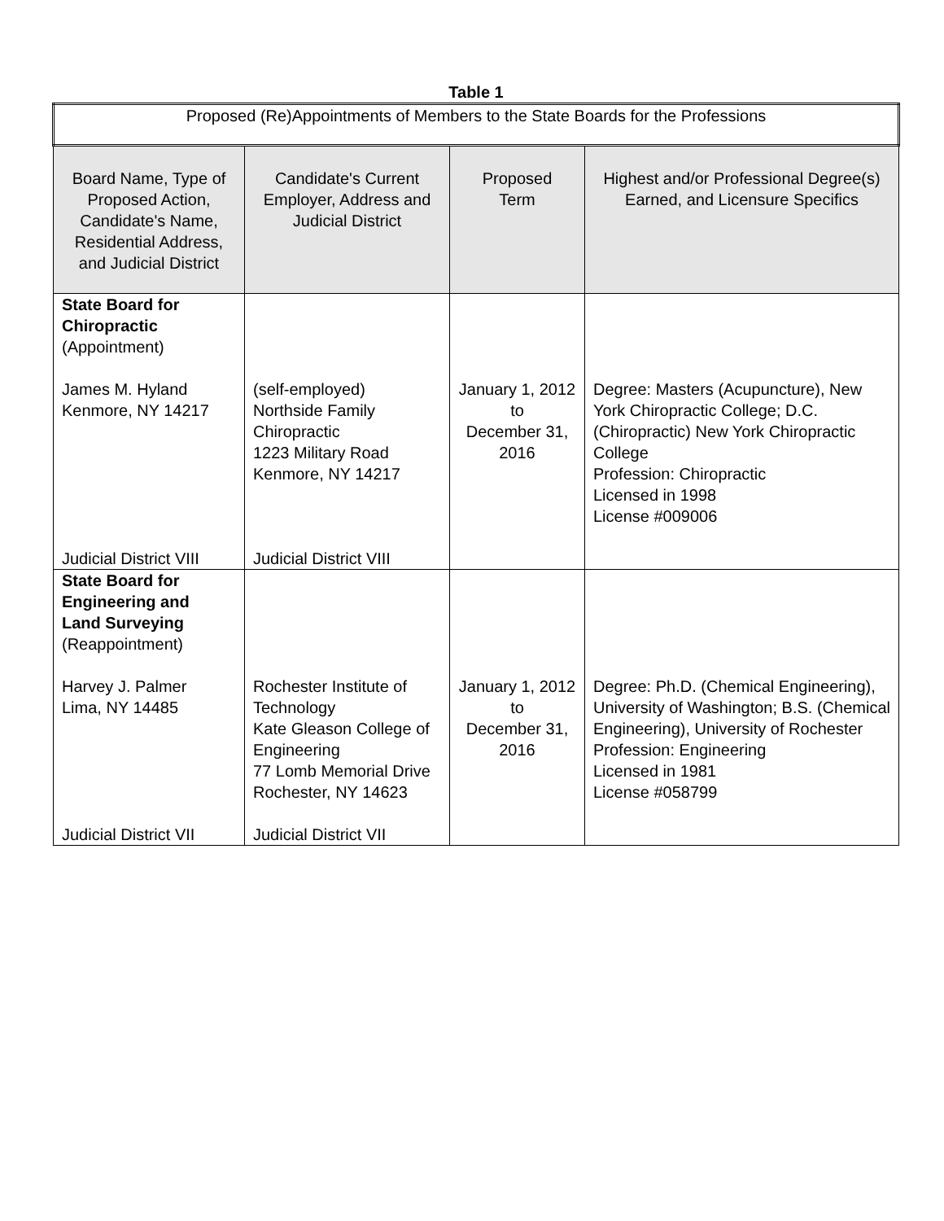Table 1
| Proposed (Re)Appointments of Members to the State Boards for the Professions | | | |
| Board Name, Type of Proposed Action, Candidate's Name, Residential Address, and Judicial District | Candidate's Current Employer, Address and Judicial District | Proposed Term | Highest and/or Professional Degree(s) Earned, and Licensure Specifics |
| State Board for Chiropractic (Appointment) James M. Hyland Kenmore, NY 14217 Judicial District VIII | (self-employed) Northside Family Chiropractic 1223 Military Road Kenmore, NY 14217 Judicial District VIII | January 1, 2012 to December 31, 2016 | Degree: Masters (Acupuncture), New York Chiropractic College; D.C. (Chiropractic) New York Chiropractic College Profession: Chiropractic Licensed in 1998 License #009006 |
| State Board for Engineering and Land Surveying (Reappointment) Harvey J. Palmer Lima, NY 14485 Judicial District VII | Rochester Institute of Technology Kate Gleason College of Engineering 77 Lomb Memorial Drive Rochester, NY 14623 Judicial District VII | January 1, 2012 to December 31, 2016 | Degree: Ph.D. (Chemical Engineering), University of Washington; B.S. (Chemical Engineering), University of Rochester Profession: Engineering Licensed in 1981 License #058799 |